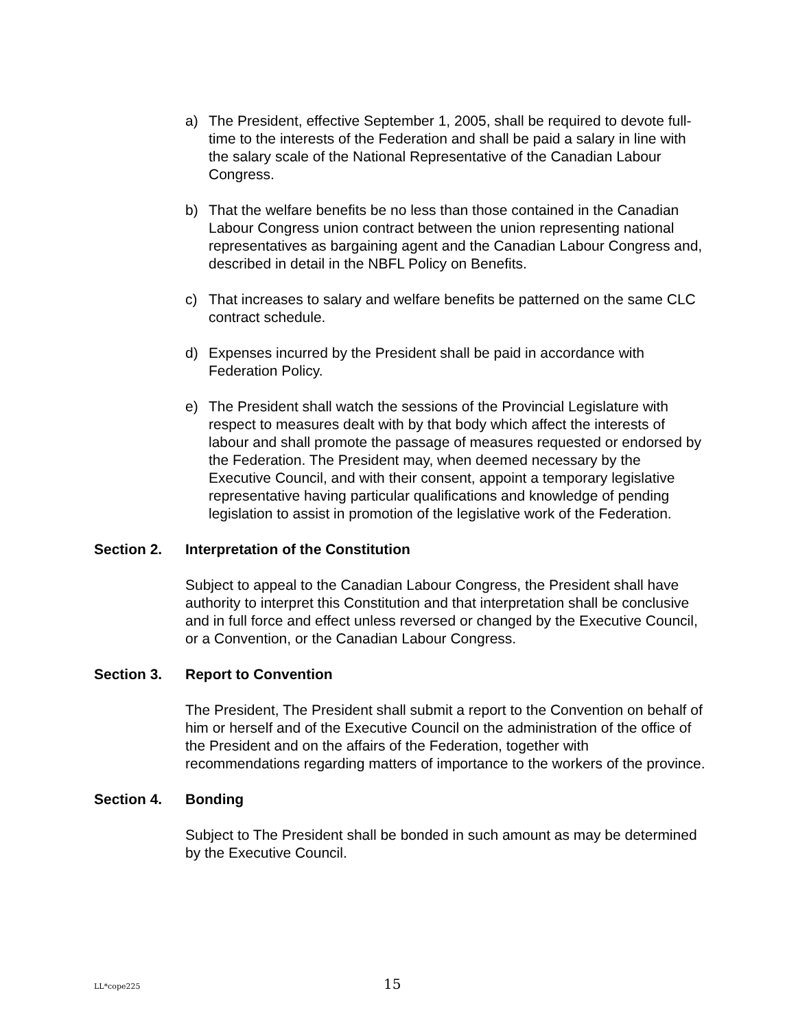a) The President, effective September 1, 2005, shall be required to devote full-time to the interests of the Federation and shall be paid a salary in line with the salary scale of the National Representative of the Canadian Labour Congress.
b) That the welfare benefits be no less than those contained in the Canadian Labour Congress union contract between the union representing national representatives as bargaining agent and the Canadian Labour Congress and, described in detail in the NBFL Policy on Benefits.
c) That increases to salary and welfare benefits be patterned on the same CLC contract schedule.
d) Expenses incurred by the President shall be paid in accordance with Federation Policy.
e) The President shall watch the sessions of the Provincial Legislature with respect to measures dealt with by that body which affect the interests of labour and shall promote the passage of measures requested or endorsed by the Federation. The President may, when deemed necessary by the Executive Council, and with their consent, appoint a temporary legislative representative having particular qualifications and knowledge of pending legislation to assist in promotion of the legislative work of the Federation.
Section 2. Interpretation of the Constitution
Subject to appeal to the Canadian Labour Congress, the President shall have authority to interpret this Constitution and that interpretation shall be conclusive and in full force and effect unless reversed or changed by the Executive Council, or a Convention, or the Canadian Labour Congress.
Section 3. Report to Convention
The President, The President shall submit a report to the Convention on behalf of him or herself and of the Executive Council on the administration of the office of the President and on the affairs of the Federation, together with recommendations regarding matters of importance to the workers of the province.
Section 4. Bonding
Subject to The President shall be bonded in such amount as may be determined by the Executive Council.
LL*cope225 15